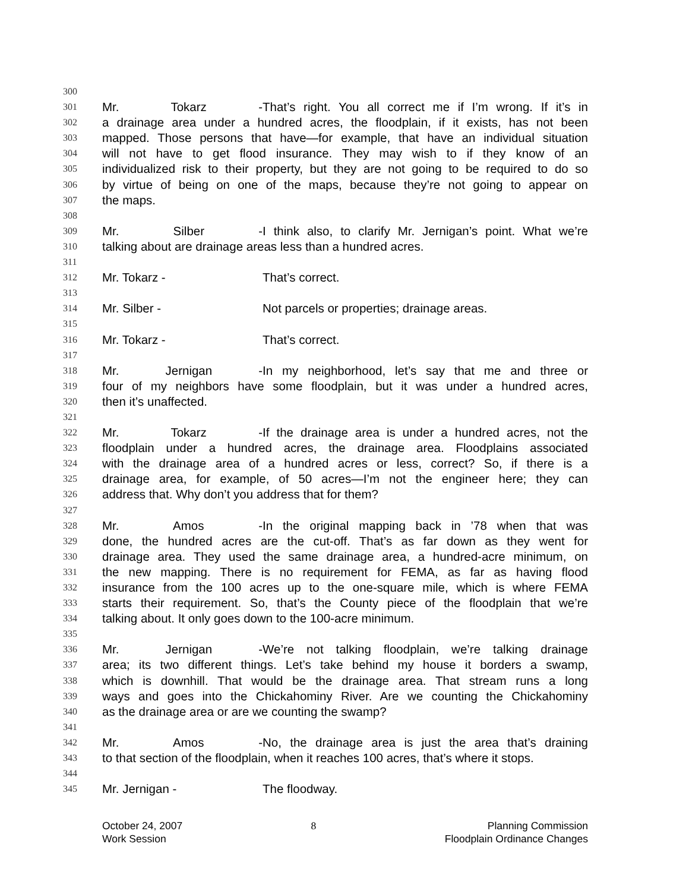300
301 Mr. Tokarz - That’s right. You all correct me if I’m wrong. If it’s in
302 a drainage area under a hundred acres, the floodplain, if it exists, has not been
303 mapped. Those persons that have—for example, that have an individual situation
304 will not have to get flood insurance. They may wish to if they know of an
305 individualized risk to their property, but they are not going to be required to do so
306 by virtue of being on one of the maps, because they’re not going to appear on
307 the maps.
308
309 Mr. Silber - I think also, to clarify Mr. Jernigan’s point. What we’re
310 talking about are drainage areas less than a hundred acres.
311
312 Mr. Tokarz - That’s correct.
313
314 Mr. Silber - Not parcels or properties; drainage areas.
315
316 Mr. Tokarz - That’s correct.
317
318 Mr. Jernigan - In my neighborhood, let’s say that me and three or
319 four of my neighbors have some floodplain, but it was under a hundred acres,
320 then it’s unaffected.
321
322 Mr. Tokarz - If the drainage area is under a hundred acres, not the
323 floodplain under a hundred acres, the drainage area. Floodplains associated
324 with the drainage area of a hundred acres or less, correct? So, if there is a
325 drainage area, for example, of 50 acres—I’m not the engineer here; they can
326 address that. Why don’t you address that for them?
327
328 Mr. Amos - In the original mapping back in ’78 when that was
329 done, the hundred acres are the cut-off. That’s as far down as they went for
330 drainage area. They used the same drainage area, a hundred-acre minimum, on
331 the new mapping. There is no requirement for FEMA, as far as having flood
332 insurance from the 100 acres up to the one-square mile, which is where FEMA
333 starts their requirement. So, that’s the County piece of the floodplain that we’re
334 talking about. It only goes down to the 100-acre minimum.
335
336 Mr. Jernigan - We’re not talking floodplain, we’re talking drainage
337 area; its two different things. Let’s take behind my house it borders a swamp,
338 which is downhill. That would be the drainage area. That stream runs a long
339 ways and goes into the Chickahominy River. Are we counting the Chickahominy
340 as the drainage area or are we counting the swamp?
341
342 Mr. Amos - No, the drainage area is just the area that’s draining
343 to that section of the floodplain, when it reaches 100 acres, that’s where it stops.
344
345 Mr. Jernigan - The floodway.
October 24, 2007
Work Session
8 Planning Commission
Floodplain Ordinance Changes